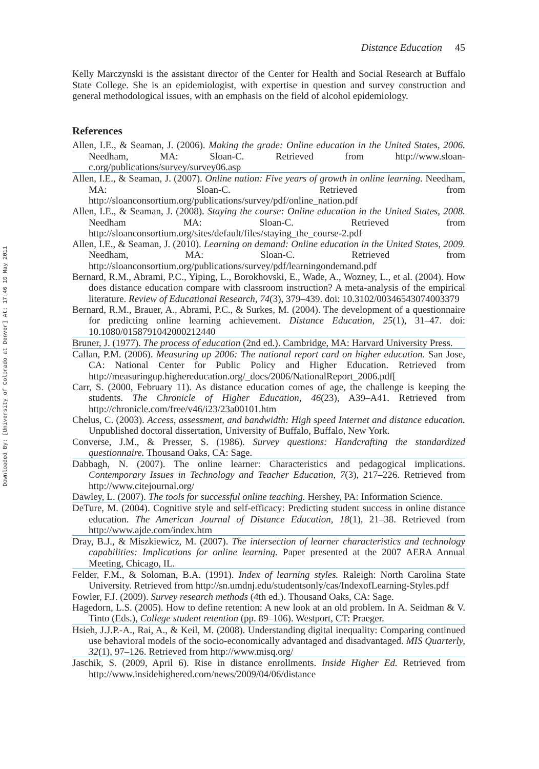Downloaded By: [University of Colorado at Denver] At: 17:46 10 May 2011
Distance Education 45
Kelly Marczynski is the assistant director of the Center for Health and Social Research at Buffalo State College. She is an epidemiologist, with expertise in question and survey construction and general methodological issues, with an emphasis on the field of alcohol epidemiology.
References
Allen, I.E., & Seaman, J. (2006). Making the grade: Online education in the United States, 2006. Needham, MA: Sloan-C. Retrieved from http://www.sloan-c.org/publications/survey/survey06.asp
Allen, I.E., & Seaman, J. (2007). Online nation: Five years of growth in online learning. Needham, MA: Sloan-C. Retrieved from http://sloanconsortium.org/publications/survey/pdf/online_nation.pdf
Allen, I.E., & Seaman, J. (2008). Staying the course: Online education in the United States, 2008. Needham MA: Sloan-C. Retrieved from http://sloanconsortium.org/sites/default/files/staying_the_course-2.pdf
Allen, I.E., & Seaman, J. (2010). Learning on demand: Online education in the United States, 2009. Needham, MA: Sloan-C. Retrieved from http://sloanconsortium.org/publications/survey/pdf/learningondemand.pdf
Bernard, R.M., Abrami, P.C., Yiping, L., Borokhovski, E., Wade, A., Wozney, L., et al. (2004). How does distance education compare with classroom instruction? A meta-analysis of the empirical literature. Review of Educational Research, 74(3), 379–439. doi: 10.3102/00346543074003379
Bernard, R.M., Brauer, A., Abrami, P.C., & Surkes, M. (2004). The development of a questionnaire for predicting online learning achievement. Distance Education, 25(1), 31–47. doi: 10.1080/0158791042000212440
Bruner, J. (1977). The process of education (2nd ed.). Cambridge, MA: Harvard University Press.
Callan, P.M. (2006). Measuring up 2006: The national report card on higher education. San Jose, CA: National Center for Public Policy and Higher Education. Retrieved from http://measuringup.highereducation.org/_docs/2006/NationalReport_2006.pdf[
Carr, S. (2000, February 11). As distance education comes of age, the challenge is keeping the students. The Chronicle of Higher Education, 46(23), A39–A41. Retrieved from http://chronicle.com/free/v46/i23/23a00101.htm
Chelus, C. (2003). Access, assessment, and bandwidth: High speed Internet and distance education. Unpublished doctoral dissertation, University of Buffalo, Buffalo, New York.
Converse, J.M., & Presser, S. (1986). Survey questions: Handcrafting the standardized questionnaire. Thousand Oaks, CA: Sage.
Dabbagh, N. (2007). The online learner: Characteristics and pedagogical implications. Contemporary Issues in Technology and Teacher Education, 7(3), 217–226. Retrieved from http://www.citejournal.org/
Dawley, L. (2007). The tools for successful online teaching. Hershey, PA: Information Science.
DeTure, M. (2004). Cognitive style and self-efficacy: Predicting student success in online distance education. The American Journal of Distance Education, 18(1), 21–38. Retrieved from http://www.ajde.com/index.htm
Dray, B.J., & Miszkiewicz, M. (2007). The intersection of learner characteristics and technology capabilities: Implications for online learning. Paper presented at the 2007 AERA Annual Meeting, Chicago, IL.
Felder, F.M., & Soloman, B.A. (1991). Index of learning styles. Raleigh: North Carolina State University. Retrieved from http://sn.umdnj.edu/studentsonly/cas/IndexofLearning-Styles.pdf
Fowler, F.J. (2009). Survey research methods (4th ed.). Thousand Oaks, CA: Sage.
Hagedorn, L.S. (2005). How to define retention: A new look at an old problem. In A. Seidman & V. Tinto (Eds.), College student retention (pp. 89–106). Westport, CT: Praeger.
Hsieh, J.J.P.-A., Rai, A., & Keil, M. (2008). Understanding digital inequality: Comparing continued use behavioral models of the socio-economically advantaged and disadvantaged. MIS Quarterly, 32(1), 97–126. Retrieved from http://www.misq.org/
Jaschik, S. (2009, April 6). Rise in distance enrollments. Inside Higher Ed. Retrieved from http://www.insidehighered.com/news/2009/04/06/distance